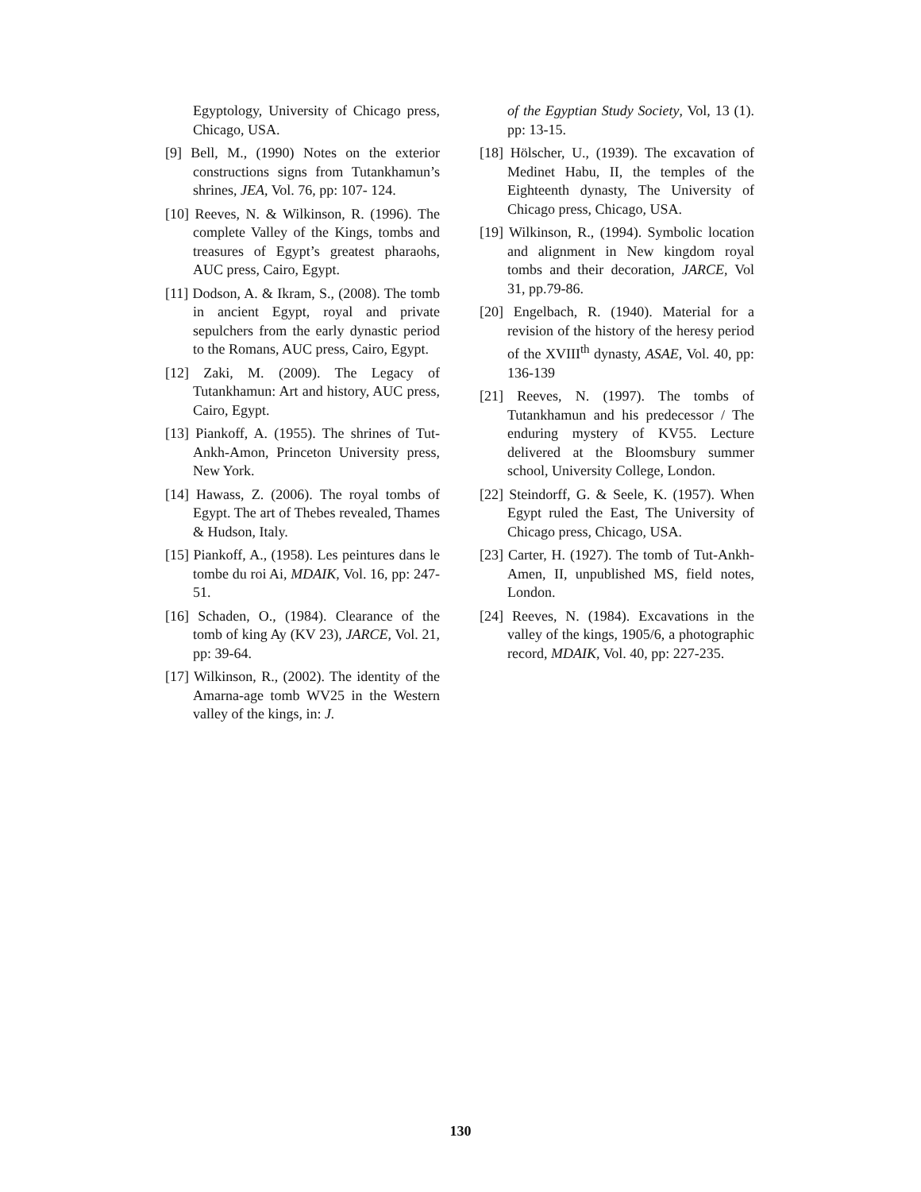Egyptology, University of Chicago press, Chicago, USA.
[9] Bell, M., (1990) Notes on the exterior constructions signs from Tutankhamun’s shrines, JEA, Vol. 76, pp: 107- 124.
[10] Reeves, N. & Wilkinson, R. (1996). The complete Valley of the Kings, tombs and treasures of Egypt’s greatest pharaohs, AUC press, Cairo, Egypt.
[11] Dodson, A. & Ikram, S., (2008). The tomb in ancient Egypt, royal and private sepulchers from the early dynastic period to the Romans, AUC press, Cairo, Egypt.
[12] Zaki, M. (2009). The Legacy of Tutankhamun: Art and history, AUC press, Cairo, Egypt.
[13] Piankoff, A. (1955). The shrines of Tut-Ankh-Amon, Princeton University press, New York.
[14] Hawass, Z. (2006). The royal tombs of Egypt. The art of Thebes revealed, Thames & Hudson, Italy.
[15] Piankoff, A., (1958). Les peintures dans le tombe du roi Ai, MDAIK, Vol. 16, pp: 247-51.
[16] Schaden, O., (1984). Clearance of the tomb of king Ay (KV 23), JARCE, Vol. 21, pp: 39-64.
[17] Wilkinson, R., (2002). The identity of the Amarna-age tomb WV25 in the Western valley of the kings, in: J.
of the Egyptian Study Society, Vol, 13 (1). pp: 13-15.
[18] Hölscher, U., (1939). The excavation of Medinet Habu, II, the temples of the Eighteenth dynasty, The University of Chicago press, Chicago, USA.
[19] Wilkinson, R., (1994). Symbolic location and alignment in New kingdom royal tombs and their decoration, JARCE, Vol 31, pp.79-86.
[20] Engelbach, R. (1940). Material for a revision of the history of the heresy period of the XVIII<sup>th</sup> dynasty, ASAE, Vol. 40, pp: 136-139
[21] Reeves, N. (1997). The tombs of Tutankhamun and his predecessor / The enduring mystery of KV55. Lecture delivered at the Bloomsbury summer school, University College, London.
[22] Steindorff, G. & Seele, K. (1957). When Egypt ruled the East, The University of Chicago press, Chicago, USA.
[23] Carter, H. (1927). The tomb of Tut-Ankh-Amen, II, unpublished MS, field notes, London.
[24] Reeves, N. (1984). Excavations in the valley of the kings, 1905/6, a photographic record, MDAIK, Vol. 40, pp: 227-235.
130